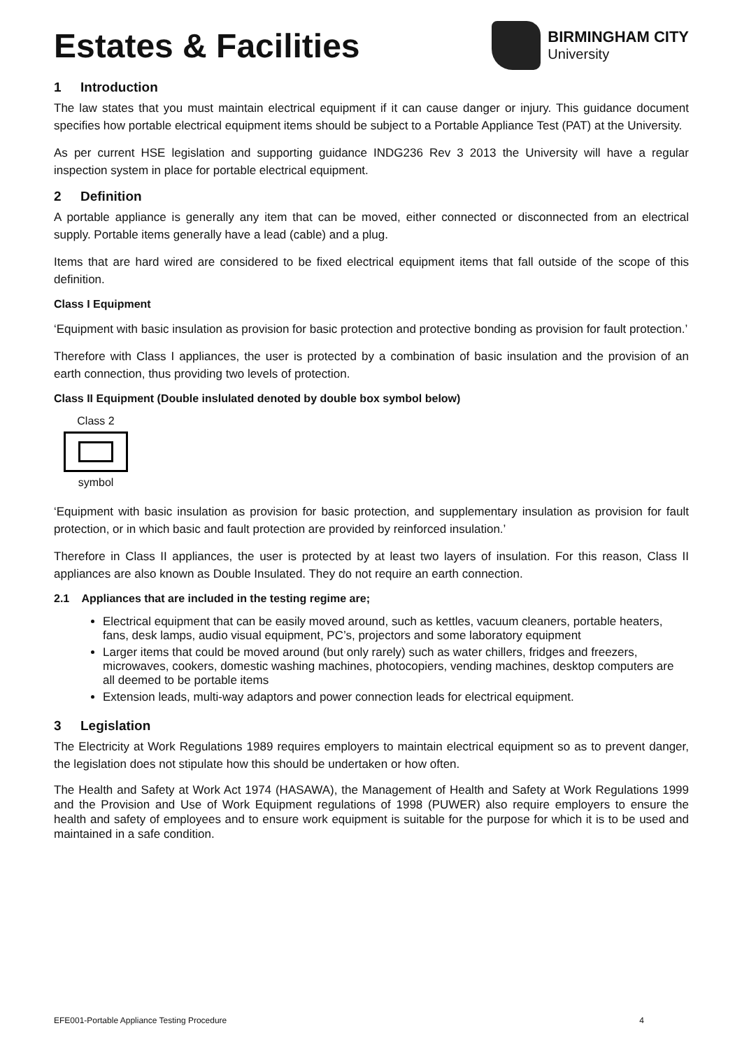Estates & Facilities
BIRMINGHAM CITY
University
1 Introduction
The law states that you must maintain electrical equipment if it can cause danger or injury. This guidance document specifies how portable electrical equipment items should be subject to a Portable Appliance Test (PAT) at the University.
As per current HSE legislation and supporting guidance INDG236 Rev 3 2013 the University will have a regular inspection system in place for portable electrical equipment.
2 Definition
A portable appliance is generally any item that can be moved, either connected or disconnected from an electrical supply. Portable items generally have a lead (cable) and a plug.
Items that are hard wired are considered to be fixed electrical equipment items that fall outside of the scope of this definition.
Class I Equipment
‘Equipment with basic insulation as provision for basic protection and protective bonding as provision for fault protection.’
Therefore with Class I appliances, the user is protected by a combination of basic insulation and the provision of an earth connection, thus providing two levels of protection.
Class II Equipment (Double inslulated denoted by double box symbol below)
Class 2
symbol
‘Equipment with basic insulation as provision for basic protection, and supplementary insulation as provision for fault protection, or in which basic and fault protection are provided by reinforced insulation.’
Therefore in Class II appliances, the user is protected by at least two layers of insulation. For this reason, Class II appliances are also known as Double Insulated. They do not require an earth connection.
2.1 Appliances that are included in the testing regime are;
Electrical equipment that can be easily moved around, such as kettles, vacuum cleaners, portable heaters, fans, desk lamps, audio visual equipment, PC’s, projectors and some laboratory equipment
Larger items that could be moved around (but only rarely) such as water chillers, fridges and freezers, microwaves, cookers, domestic washing machines, photocopiers, vending machines, desktop computers are all deemed to be portable items
Extension leads, multi-way adaptors and power connection leads for electrical equipment.
3 Legislation
The Electricity at Work Regulations 1989 requires employers to maintain electrical equipment so as to prevent danger, the legislation does not stipulate how this should be undertaken or how often.
The Health and Safety at Work Act 1974 (HASAWA), the Management of Health and Safety at Work Regulations 1999 and the Provision and Use of Work Equipment regulations of 1998 (PUWER) also require employers to ensure the health and safety of employees and to ensure work equipment is suitable for the purpose for which it is to be used and maintained in a safe condition.
EFE001-Portable Appliance Testing Procedure 4